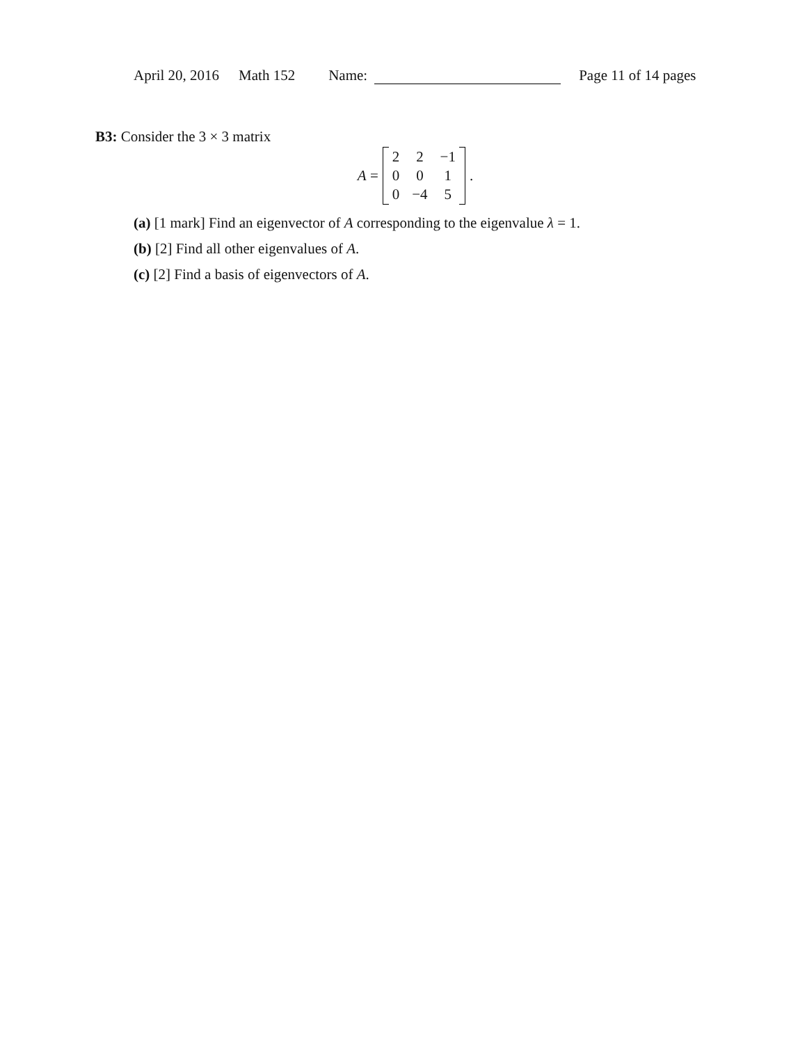April 20, 2016 Math 152 Name: Page 11 of 14 pages
B3: Consider the 3 × 3 matrix
A =
| 2 | 2 | −1 |
| 0 | 0 | 1 |
| 0 | −4 | 5 |
.
(a) [1 mark] Find an eigenvector of A corresponding to the eigenvalue λ = 1.
(b) [2] Find all other eigenvalues of A.
(c) [2] Find a basis of eigenvectors of A.